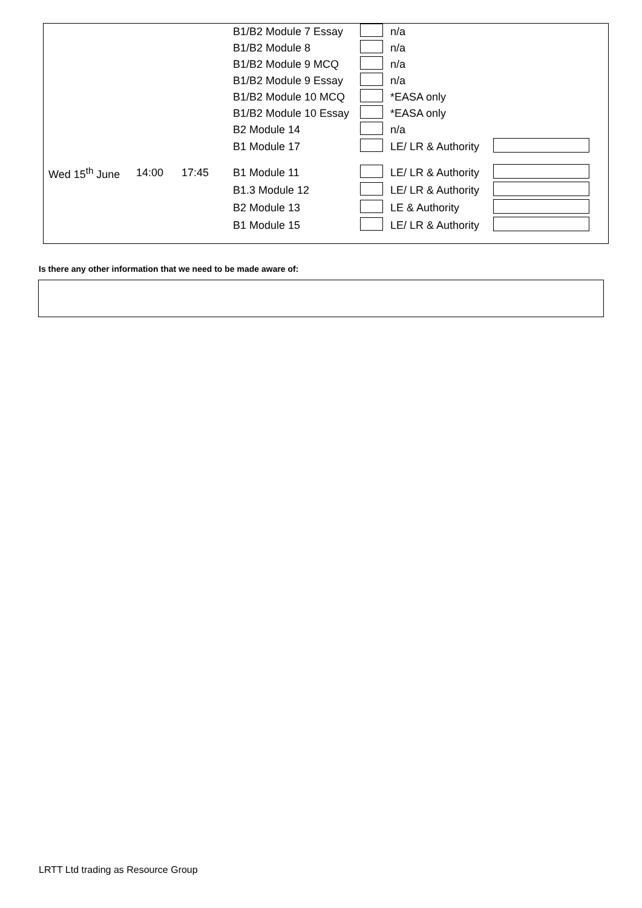| | | | B1/B2 Module 7 Essay | | n/a | |
| | | | B1/B2 Module 8 | | n/a | |
| | | | B1/B2 Module 9 MCQ | | n/a | |
| | | | B1/B2 Module 9 Essay | | n/a | |
| | | | B1/B2 Module 10 MCQ | | *EASA only | |
| | | | B1/B2 Module 10 Essay | | *EASA only | |
| | | | B2 Module 14 | | n/a | |
| | | | B1 Module 17 | | LE/ LR & Authority | |
| Wed 15<sup>th</sup> June | 14:00 | 17:45 | B1 Module 11 | | LE/ LR & Authority | |
| | | | B1.3 Module 12 | | LE/ LR & Authority | |
| | | | B2 Module 13 | | LE & Authority | |
| | | | B1 Module 15 | | LE/ LR & Authority | |
Is there any other information that we need to be made aware of:
LRTT Ltd trading as Resource Group